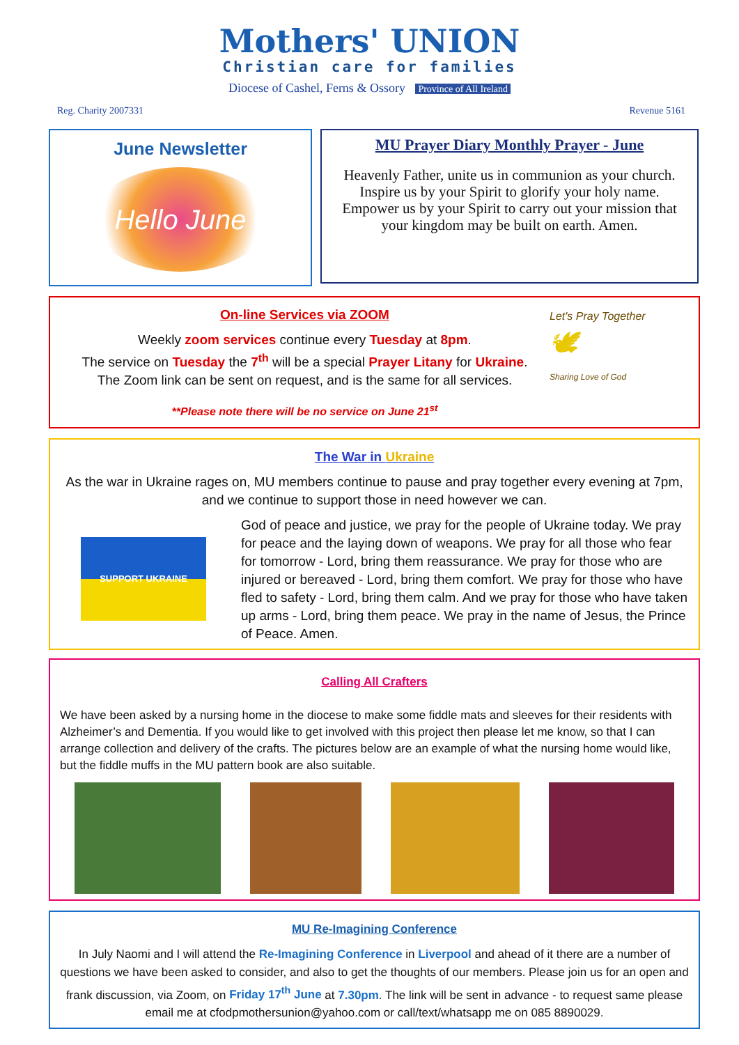Mothers' UNION
Christian care for families
Diocese of Cashel, Ferns & Ossory Province of All Ireland
Reg. Charity 2007331 Revenue 5161
June Newsletter
Hello June
MU Prayer Diary Monthly Prayer - June
Heavenly Father, unite us in communion as your church. Inspire us by your Spirit to glorify your holy name. Empower us by your Spirit to carry out your mission that your kingdom may be built on earth. Amen.
On-line Services via ZOOM
Weekly zoom services continue every Tuesday at 8pm.
The service on Tuesday the 7<sup>th</sup> will be a special Prayer Litany for Ukraine.
The Zoom link can be sent on request, and is the same for all services.
**Please note there will be no service on June 21<sup>st</sup>
Let's Pray Together
🕊
Sharing Love of God
The War in Ukraine
As the war in Ukraine rages on, MU members continue to pause and pray together every evening at 7pm, and we continue to support those in need however we can.
SUPPORT UKRAINE
God of peace and justice, we pray for the people of Ukraine today. We pray for peace and the laying down of weapons. We pray for all those who fear for tomorrow - Lord, bring them reassurance. We pray for those who are injured or bereaved - Lord, bring them comfort. We pray for those who have fled to safety - Lord, bring them calm. And we pray for those who have taken up arms - Lord, bring them peace. We pray in the name of Jesus, the Prince of Peace. Amen.
Calling All Crafters
We have been asked by a nursing home in the diocese to make some fiddle mats and sleeves for their residents with Alzheimer’s and Dementia. If you would like to get involved with this project then please let me know, so that I can arrange collection and delivery of the crafts. The pictures below are an example of what the nursing home would like, but the fiddle muffs in the MU pattern book are also suitable.
MU Re-Imagining Conference
In July Naomi and I will attend the Re-Imagining Conference in Liverpool and ahead of it there are a number of questions we have been asked to consider, and also to get the thoughts of our members. Please join us for an open and frank discussion, via Zoom, on Friday 17<sup>th</sup> June at 7.30pm. The link will be sent in advance - to request same please email me at cfodpmothersunion@yahoo.com or call/text/whatsapp me on 085 8890029.